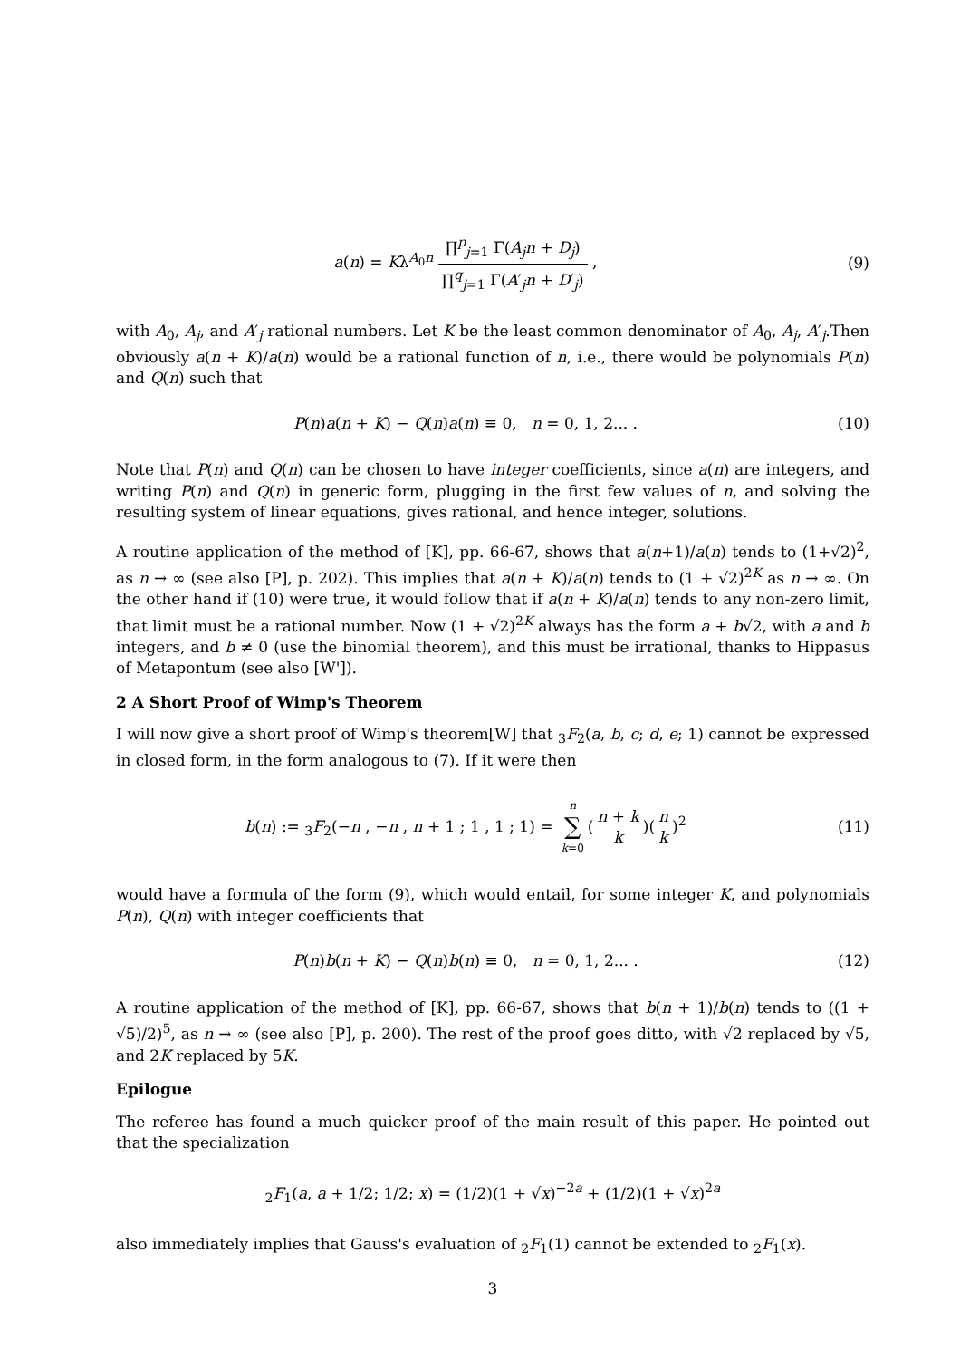a(n) = Kλ<sup>A<sub>0</sub>n</sup> ∏<sup>p</sup><sub>j=1</sub> Γ(A<sub>j</sub>n + D<sub>j</sub>) ∏<sup>q</sup><sub>j=1</sub> Γ(A′<sub>j</sub>n + D′<sub>j</sub>) ,
(9)
with A<sub>0</sub>, A<sub>j</sub>, and A′<sub>j</sub> rational numbers. Let K be the least common denominator of A<sub>0</sub>, A<sub>j</sub>, A′<sub>j</sub>.Then obviously a(n + K)/a(n) would be a rational function of n, i.e., there would be polynomials P(n) and Q(n) such that
P(n)a(n + K) − Q(n)a(n) ≡ 0, n = 0, 1, 2... .
(10)
Note that P(n) and Q(n) can be chosen to have integer coefficients, since a(n) are integers, and writing P(n) and Q(n) in generic form, plugging in the first few values of n, and solving the resulting system of linear equations, gives rational, and hence integer, solutions.
A routine application of the method of [K], pp. 66-67, shows that a(n+1)/a(n) tends to (1+√2)<sup>2</sup>, as n → ∞ (see also [P], p. 202). This implies that a(n + K)/a(n) tends to (1 + √2)<sup>2K</sup> as n → ∞. On the other hand if (10) were true, it would follow that if a(n + K)/a(n) tends to any non-zero limit, that limit must be a rational number. Now (1 + √2)<sup>2K</sup> always has the form a + b√2, with a and b integers, and b ≠ 0 (use the binomial theorem), and this must be irrational, thanks to Hippasus of Metapontum (see also [W']).
2 A Short Proof of Wimp's Theorem
I will now give a short proof of Wimp's theorem[W] that <sub>3</sub>F<sub>2</sub>(a, b, c; d, e; 1) cannot be expressed in closed form, in the form analogous to (7). If it were then
b(n) := <sub>3</sub>F<sub>2</sub>(−n , −n , n + 1 ; 1 , 1 ; 1) = n ∑ k=0(n + k k)(n k)<sup>2</sup>
(11)
would have a formula of the form (9), which would entail, for some integer K, and polynomials P(n), Q(n) with integer coefficients that
P(n)b(n + K) − Q(n)b(n) ≡ 0, n = 0, 1, 2... .
(12)
A routine application of the method of [K], pp. 66-67, shows that b(n + 1)/b(n) tends to ((1 + √5)/2)<sup>5</sup>, as n → ∞ (see also [P], p. 200). The rest of the proof goes ditto, with √2 replaced by √5, and 2K replaced by 5K.
Epilogue
The referee has found a much quicker proof of the main result of this paper. He pointed out that the specialization
<sub>2</sub>F<sub>1</sub>(a, a + 1/2; 1/2; x) = (1/2)(1 + √x)<sup>−2a</sup> + (1/2)(1 + √x)<sup>2a</sup>
also immediately implies that Gauss's evaluation of <sub>2</sub>F<sub>1</sub>(1) cannot be extended to <sub>2</sub>F<sub>1</sub>(x).
3